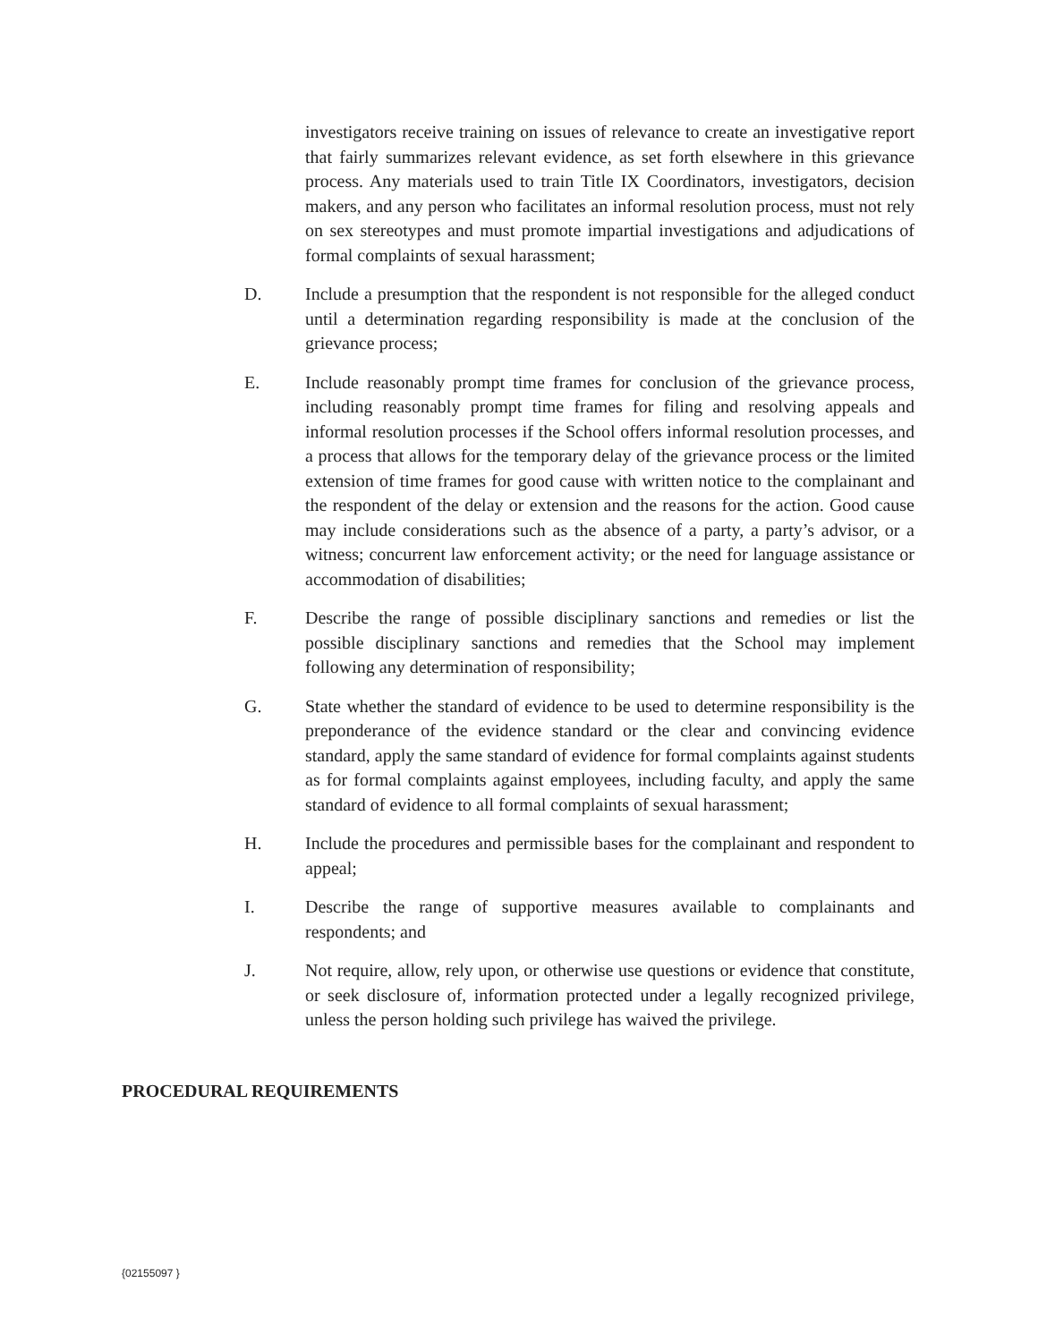investigators receive training on issues of relevance to create an investigative report that fairly summarizes relevant evidence, as set forth elsewhere in this grievance process. Any materials used to train Title IX Coordinators, investigators, decision makers, and any person who facilitates an informal resolution process, must not rely on sex stereotypes and must promote impartial investigations and adjudications of formal complaints of sexual harassment;
D. Include a presumption that the respondent is not responsible for the alleged conduct until a determination regarding responsibility is made at the conclusion of the grievance process;
E. Include reasonably prompt time frames for conclusion of the grievance process, including reasonably prompt time frames for filing and resolving appeals and informal resolution processes if the School offers informal resolution processes, and a process that allows for the temporary delay of the grievance process or the limited extension of time frames for good cause with written notice to the complainant and the respondent of the delay or extension and the reasons for the action. Good cause may include considerations such as the absence of a party, a party’s advisor, or a witness; concurrent law enforcement activity; or the need for language assistance or accommodation of disabilities;
F. Describe the range of possible disciplinary sanctions and remedies or list the possible disciplinary sanctions and remedies that the School may implement following any determination of responsibility;
G. State whether the standard of evidence to be used to determine responsibility is the preponderance of the evidence standard or the clear and convincing evidence standard, apply the same standard of evidence for formal complaints against students as for formal complaints against employees, including faculty, and apply the same standard of evidence to all formal complaints of sexual harassment;
H. Include the procedures and permissible bases for the complainant and respondent to appeal;
I. Describe the range of supportive measures available to complainants and respondents; and
J. Not require, allow, rely upon, or otherwise use questions or evidence that constitute, or seek disclosure of, information protected under a legally recognized privilege, unless the person holding such privilege has waived the privilege.
PROCEDURAL REQUIREMENTS
{02155097 }